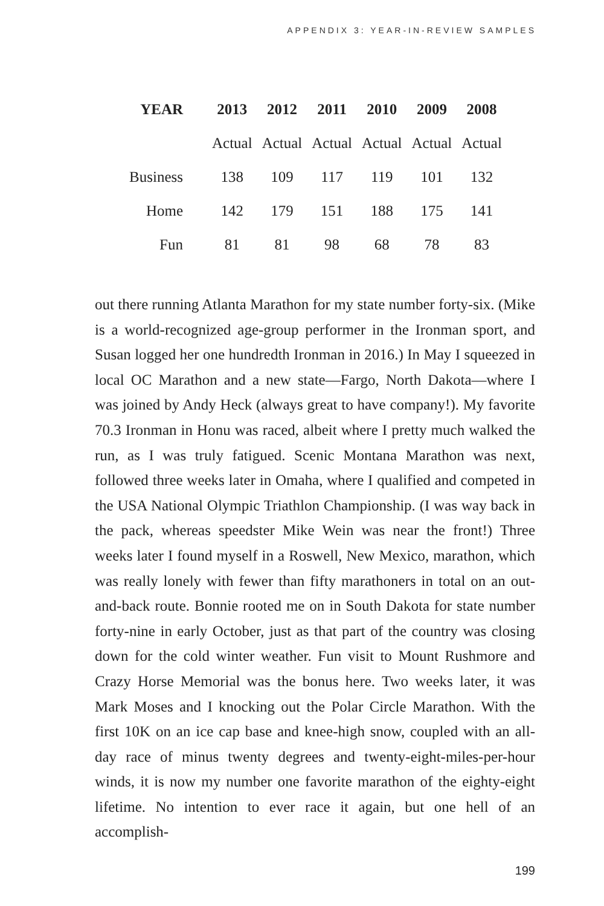APPENDIX 3: YEAR-IN-REVIEW SAMPLES
| YEAR | 2013 | 2012 | 2011 | 2010 | 2009 | 2008 |
| --- | --- | --- | --- | --- | --- | --- |
| | Actual | Actual | Actual | Actual | Actual | Actual |
| Business | 138 | 109 | 117 | 119 | 101 | 132 |
| Home | 142 | 179 | 151 | 188 | 175 | 141 |
| Fun | 81 | 81 | 98 | 68 | 78 | 83 |
out there running Atlanta Marathon for my state number forty-six. (Mike is a world-recognized age-group performer in the Ironman sport, and Susan logged her one hundredth Ironman in 2016.) In May I squeezed in local OC Marathon and a new state—Fargo, North Dakota—where I was joined by Andy Heck (always great to have company!). My favorite 70.3 Ironman in Honu was raced, albeit where I pretty much walked the run, as I was truly fatigued. Scenic Montana Marathon was next, followed three weeks later in Omaha, where I qualified and competed in the USA National Olympic Triathlon Championship. (I was way back in the pack, whereas speedster Mike Wein was near the front!) Three weeks later I found myself in a Roswell, New Mexico, marathon, which was really lonely with fewer than fifty marathoners in total on an out-and-back route. Bonnie rooted me on in South Dakota for state number forty-nine in early October, just as that part of the country was closing down for the cold winter weather. Fun visit to Mount Rushmore and Crazy Horse Memorial was the bonus here. Two weeks later, it was Mark Moses and I knocking out the Polar Circle Marathon. With the first 10K on an ice cap base and knee-high snow, coupled with an all-day race of minus twenty degrees and twenty-eight-miles-per-hour winds, it is now my number one favorite marathon of the eighty-eight lifetime. No intention to ever race it again, but one hell of an accomplish-
199